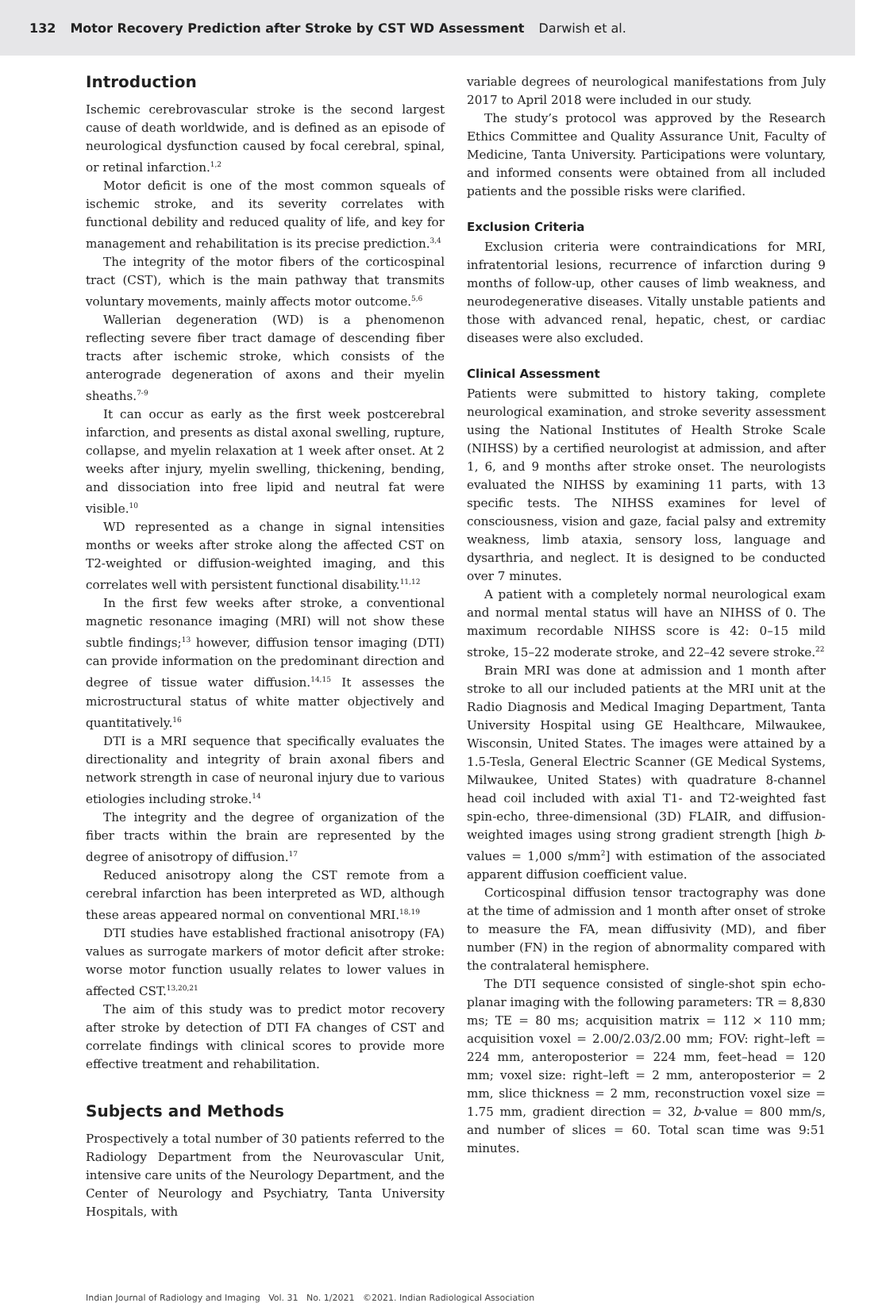132 Motor Recovery Prediction after Stroke by CST WD Assessment Darwish et al.
Introduction
Ischemic cerebrovascular stroke is the second largest cause of death worldwide, and is defined as an episode of neurological dysfunction caused by focal cerebral, spinal, or retinal infarction.<sup>1,2</sup>
Motor deficit is one of the most common squeals of ischemic stroke, and its severity correlates with functional debility and reduced quality of life, and key for management and rehabilitation is its precise prediction.<sup>3,4</sup>
The integrity of the motor fibers of the corticospinal tract (CST), which is the main pathway that transmits voluntary movements, mainly affects motor outcome.<sup>5,6</sup>
Wallerian degeneration (WD) is a phenomenon reflecting severe fiber tract damage of descending fiber tracts after ischemic stroke, which consists of the anterograde degeneration of axons and their myelin sheaths.<sup>7-9</sup>
It can occur as early as the first week postcerebral infarction, and presents as distal axonal swelling, rupture, collapse, and myelin relaxation at 1 week after onset. At 2 weeks after injury, myelin swelling, thickening, bending, and dissociation into free lipid and neutral fat were visible.<sup>10</sup>
WD represented as a change in signal intensities months or weeks after stroke along the affected CST on T2-weighted or diffusion-weighted imaging, and this correlates well with persistent functional disability.<sup>11,12</sup>
In the first few weeks after stroke, a conventional magnetic resonance imaging (MRI) will not show these subtle findings;<sup>13</sup> however, diffusion tensor imaging (DTI) can provide information on the predominant direction and degree of tissue water diffusion.<sup>14,15</sup> It assesses the microstructural status of white matter objectively and quantitatively.<sup>16</sup>
DTI is a MRI sequence that specifically evaluates the directionality and integrity of brain axonal fibers and network strength in case of neuronal injury due to various etiologies including stroke.<sup>14</sup>
The integrity and the degree of organization of the fiber tracts within the brain are represented by the degree of anisotropy of diffusion.<sup>17</sup>
Reduced anisotropy along the CST remote from a cerebral infarction has been interpreted as WD, although these areas appeared normal on conventional MRI.<sup>18,19</sup>
DTI studies have established fractional anisotropy (FA) values as surrogate markers of motor deficit after stroke: worse motor function usually relates to lower values in affected CST.<sup>13,20,21</sup>
The aim of this study was to predict motor recovery after stroke by detection of DTI FA changes of CST and correlate findings with clinical scores to provide more effective treatment and rehabilitation.
Subjects and Methods
Prospectively a total number of 30 patients referred to the Radiology Department from the Neurovascular Unit, intensive care units of the Neurology Department, and the Center of Neurology and Psychiatry, Tanta University Hospitals, with
variable degrees of neurological manifestations from July 2017 to April 2018 were included in our study.
The study’s protocol was approved by the Research Ethics Committee and Quality Assurance Unit, Faculty of Medicine, Tanta University. Participations were voluntary, and informed consents were obtained from all included patients and the possible risks were clarified.
Exclusion Criteria
Exclusion criteria were contraindications for MRI, infratentorial lesions, recurrence of infarction during 9 months of follow-up, other causes of limb weakness, and neurodegenerative diseases. Vitally unstable patients and those with advanced renal, hepatic, chest, or cardiac diseases were also excluded.
Clinical Assessment
Patients were submitted to history taking, complete neurological examination, and stroke severity assessment using the National Institutes of Health Stroke Scale (NIHSS) by a certified neurologist at admission, and after 1, 6, and 9 months after stroke onset. The neurologists evaluated the NIHSS by examining 11 parts, with 13 specific tests. The NIHSS examines for level of consciousness, vision and gaze, facial palsy and extremity weakness, limb ataxia, sensory loss, language and dysarthria, and neglect. It is designed to be conducted over 7 minutes.
A patient with a completely normal neurological exam and normal mental status will have an NIHSS of 0. The maximum recordable NIHSS score is 42: 0–15 mild stroke, 15–22 moderate stroke, and 22–42 severe stroke.<sup>22</sup>
Brain MRI was done at admission and 1 month after stroke to all our included patients at the MRI unit at the Radio Diagnosis and Medical Imaging Department, Tanta University Hospital using GE Healthcare, Milwaukee, Wisconsin, United States. The images were attained by a 1.5-Tesla, General Electric Scanner (GE Medical Systems, Milwaukee, United States) with quadrature 8-channel head coil included with axial T1- and T2-weighted fast spin-echo, three-dimensional (3D) FLAIR, and diffusion-weighted images using strong gradient strength [high b-values = 1,000 s/mm<sup>2</sup>] with estimation of the associated apparent diffusion coefficient value.
Corticospinal diffusion tensor tractography was done at the time of admission and 1 month after onset of stroke to measure the FA, mean diffusivity (MD), and fiber number (FN) in the region of abnormality compared with the contralateral hemisphere.
The DTI sequence consisted of single-shot spin echo-planar imaging with the following parameters: TR = 8,830 ms; TE = 80 ms; acquisition matrix = 112 × 110 mm; acquisition voxel = 2.00/2.03/2.00 mm; FOV: right–left = 224 mm, anteroposterior = 224 mm, feet–head = 120 mm; voxel size: right–left = 2 mm, anteroposterior = 2 mm, slice thickness = 2 mm, reconstruction voxel size = 1.75 mm, gradient direction = 32, b-value = 800 mm/s, and number of slices = 60. Total scan time was 9:51 minutes.
Indian Journal of Radiology and Imaging Vol. 31 No. 1/2021 ©2021. Indian Radiological Association